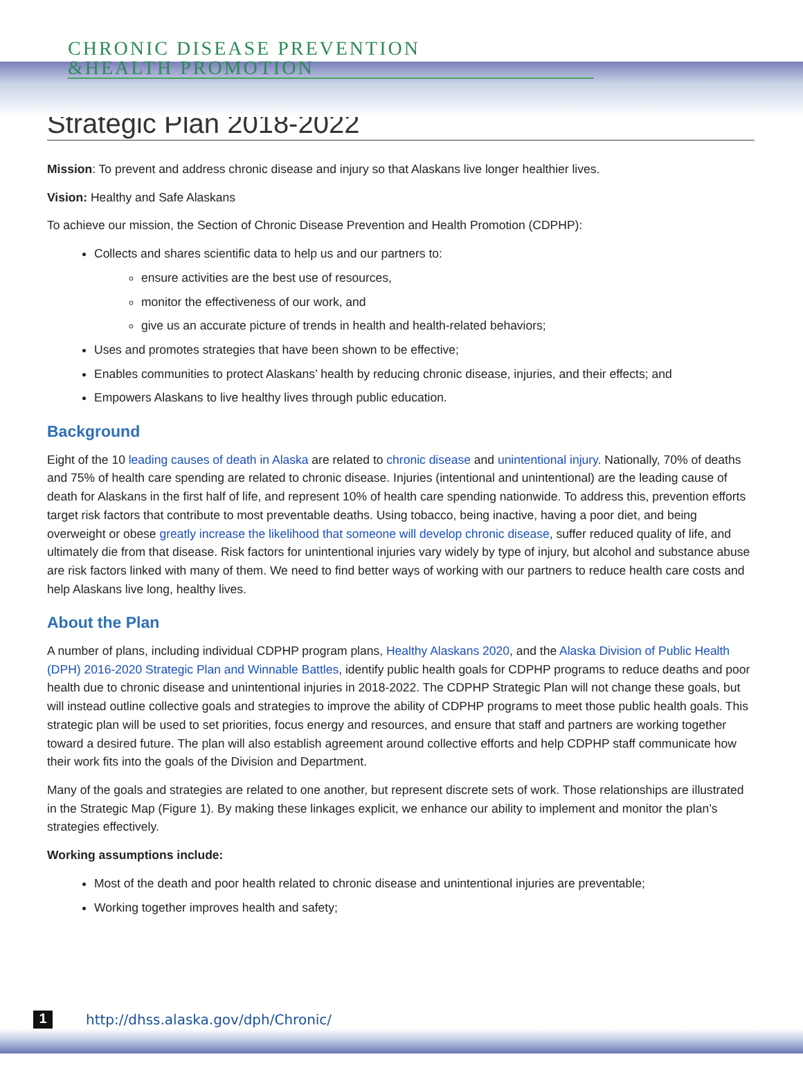CHRONIC DISEASE PREVENTION
&HEALTH PROMOTION
Strategic Plan 2018-2022
Mission: To prevent and address chronic disease and injury so that Alaskans live longer healthier lives.
Vision: Healthy and Safe Alaskans
To achieve our mission, the Section of Chronic Disease Prevention and Health Promotion (CDPHP):
Collects and shares scientific data to help us and our partners to:
ensure activities are the best use of resources,
monitor the effectiveness of our work, and
give us an accurate picture of trends in health and health-related behaviors;
Uses and promotes strategies that have been shown to be effective;
Enables communities to protect Alaskans’ health by reducing chronic disease, injuries, and their effects; and
Empowers Alaskans to live healthy lives through public education.
Background
Eight of the 10 leading causes of death in Alaska are related to chronic disease and unintentional injury. Nationally, 70% of deaths and 75% of health care spending are related to chronic disease. Injuries (intentional and unintentional) are the leading cause of death for Alaskans in the first half of life, and represent 10% of health care spending nationwide. To address this, prevention efforts target risk factors that contribute to most preventable deaths. Using tobacco, being inactive, having a poor diet, and being overweight or obese greatly increase the likelihood that someone will develop chronic disease, suffer reduced quality of life, and ultimately die from that disease. Risk factors for unintentional injuries vary widely by type of injury, but alcohol and substance abuse are risk factors linked with many of them. We need to find better ways of working with our partners to reduce health care costs and help Alaskans live long, healthy lives.
About the Plan
A number of plans, including individual CDPHP program plans, Healthy Alaskans 2020, and the Alaska Division of Public Health (DPH) 2016-2020 Strategic Plan and Winnable Battles, identify public health goals for CDPHP programs to reduce deaths and poor health due to chronic disease and unintentional injuries in 2018-2022. The CDPHP Strategic Plan will not change these goals, but will instead outline collective goals and strategies to improve the ability of CDPHP programs to meet those public health goals. This strategic plan will be used to set priorities, focus energy and resources, and ensure that staff and partners are working together toward a desired future. The plan will also establish agreement around collective efforts and help CDPHP staff communicate how their work fits into the goals of the Division and Department.
Many of the goals and strategies are related to one another, but represent discrete sets of work. Those relationships are illustrated in the Strategic Map (Figure 1). By making these linkages explicit, we enhance our ability to implement and monitor the plan’s strategies effectively.
Working assumptions include:
Most of the death and poor health related to chronic disease and unintentional injuries are preventable;
Working together improves health and safety;
1
http://dhss.alaska.gov/dph/Chronic/